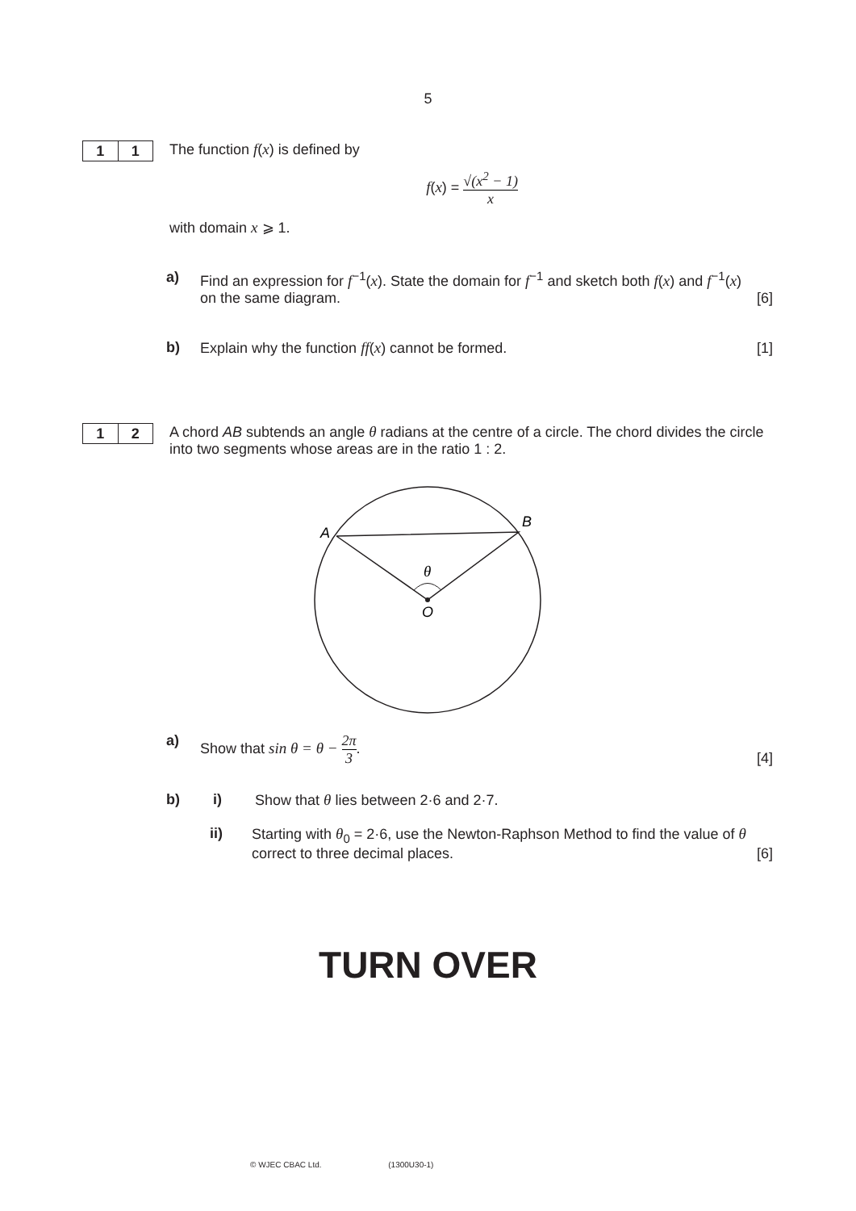5
1 1
The function f(x) is defined by
f(x) = √(x<sup>2</sup> − 1) x
with domain x ⩾ 1.
a) Find an expression for f<sup>−1</sup>(x). State the domain for f<sup>−1</sup> and sketch both f(x) and f<sup>−1</sup>(x) on the same diagram.
[6]
b) Explain why the function ff(x) cannot be formed.
[1]
1 2
A chord AB subtends an angle θ radians at the centre of a circle. The chord divides the circle into two segments whose areas are in the ratio 1 : 2.
A
B
θ
O
a) Show that sin θ = θ − 2π 3. [4]
b) i) Show that θ lies between 2·6 and 2·7.
ii) Starting with θ<sub>0</sub> = 2·6, use the Newton-Raphson Method to find the value of θ correct to three decimal places.
[6]
TURN OVER
© WJEC CBAC Ltd. (1300U30-1)